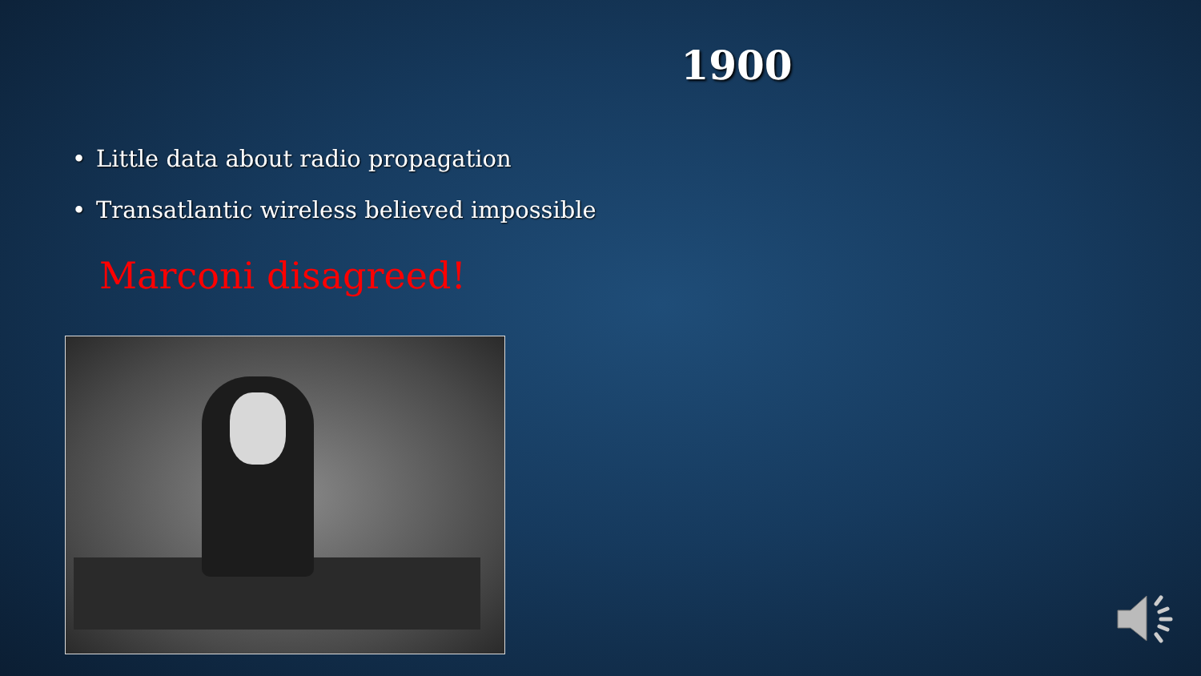1900
• Little data about radio propagation
• Transatlantic wireless believed impossible
Marconi disagreed!